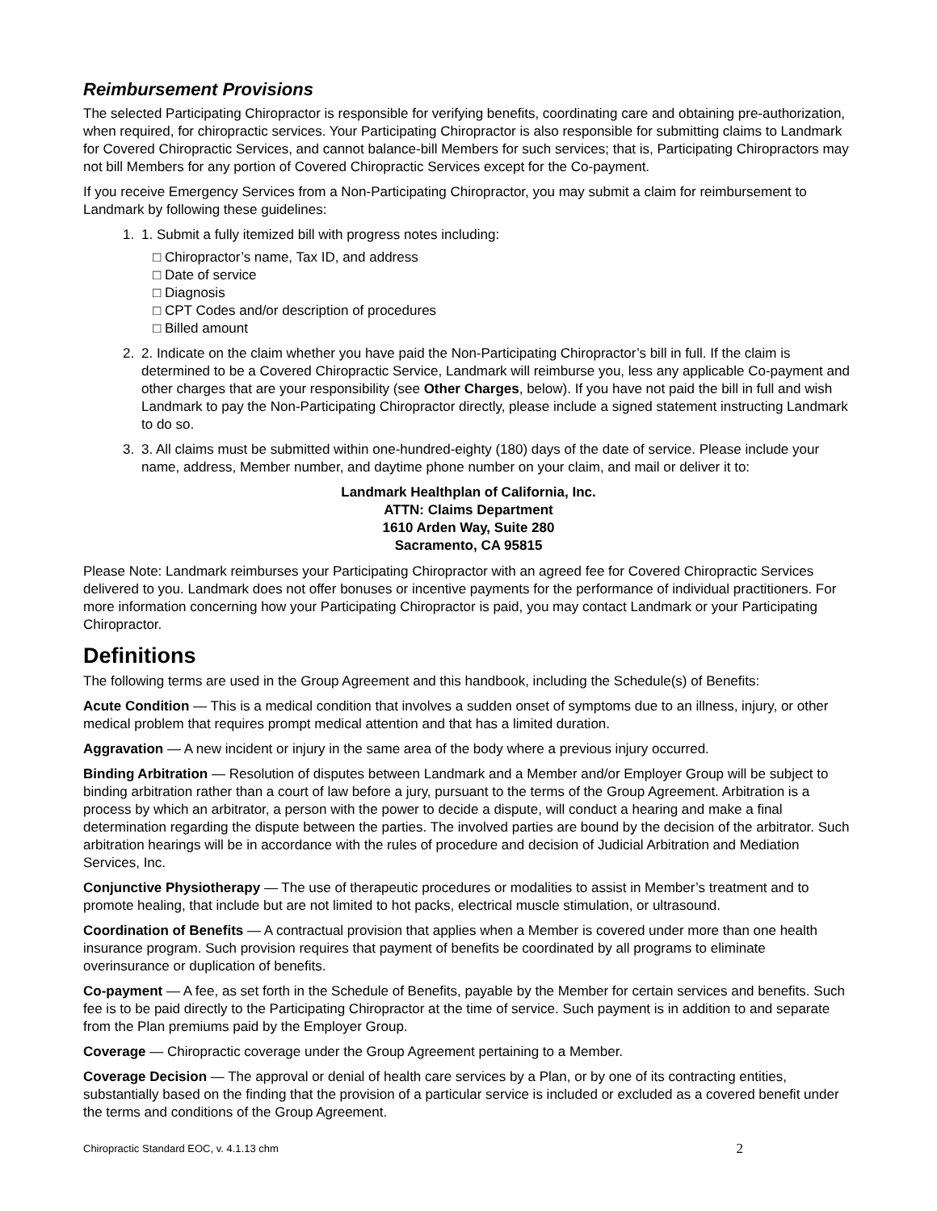Reimbursement Provisions
The selected Participating Chiropractor is responsible for verifying benefits, coordinating care and obtaining pre-authorization, when required, for chiropractic services. Your Participating Chiropractor is also responsible for submitting claims to Landmark for Covered Chiropractic Services, and cannot balance-bill Members for such services; that is, Participating Chiropractors may not bill Members for any portion of Covered Chiropractic Services except for the Co-payment.
If you receive Emergency Services from a Non-Participating Chiropractor, you may submit a claim for reimbursement to Landmark by following these guidelines:
1. 1. Submit a fully itemized bill with progress notes including:
□ Chiropractor’s name, Tax ID, and address
□ Date of service
□ Diagnosis
□ CPT Codes and/or description of procedures
□ Billed amount
2. 2. Indicate on the claim whether you have paid the Non-Participating Chiropractor’s bill in full. If the claim is determined to be a Covered Chiropractic Service, Landmark will reimburse you, less any applicable Co-payment and other charges that are your responsibility (see Other Charges, below). If you have not paid the bill in full and wish Landmark to pay the Non-Participating Chiropractor directly, please include a signed statement instructing Landmark to do so.
3. 3. All claims must be submitted within one-hundred-eighty (180) days of the date of service. Please include your name, address, Member number, and daytime phone number on your claim, and mail or deliver it to:
Landmark Healthplan of California, Inc.
ATTN: Claims Department
1610 Arden Way, Suite 280
Sacramento, CA 95815
Please Note: Landmark reimburses your Participating Chiropractor with an agreed fee for Covered Chiropractic Services delivered to you. Landmark does not offer bonuses or incentive payments for the performance of individual practitioners. For more information concerning how your Participating Chiropractor is paid, you may contact Landmark or your Participating Chiropractor.
Definitions
The following terms are used in the Group Agreement and this handbook, including the Schedule(s) of Benefits:
Acute Condition — This is a medical condition that involves a sudden onset of symptoms due to an illness, injury, or other medical problem that requires prompt medical attention and that has a limited duration.
Aggravation — A new incident or injury in the same area of the body where a previous injury occurred.
Binding Arbitration — Resolution of disputes between Landmark and a Member and/or Employer Group will be subject to binding arbitration rather than a court of law before a jury, pursuant to the terms of the Group Agreement. Arbitration is a process by which an arbitrator, a person with the power to decide a dispute, will conduct a hearing and make a final determination regarding the dispute between the parties. The involved parties are bound by the decision of the arbitrator. Such arbitration hearings will be in accordance with the rules of procedure and decision of Judicial Arbitration and Mediation Services, Inc.
Conjunctive Physiotherapy — The use of therapeutic procedures or modalities to assist in Member’s treatment and to promote healing, that include but are not limited to hot packs, electrical muscle stimulation, or ultrasound.
Coordination of Benefits — A contractual provision that applies when a Member is covered under more than one health insurance program. Such provision requires that payment of benefits be coordinated by all programs to eliminate overinsurance or duplication of benefits.
Co-payment — A fee, as set forth in the Schedule of Benefits, payable by the Member for certain services and benefits. Such fee is to be paid directly to the Participating Chiropractor at the time of service. Such payment is in addition to and separate from the Plan premiums paid by the Employer Group.
Coverage — Chiropractic coverage under the Group Agreement pertaining to a Member.
Coverage Decision — The approval or denial of health care services by a Plan, or by one of its contracting entities, substantially based on the finding that the provision of a particular service is included or excluded as a covered benefit under the terms and conditions of the Group Agreement.
Chiropractic Standard EOC, v. 4.1.13 chm 2